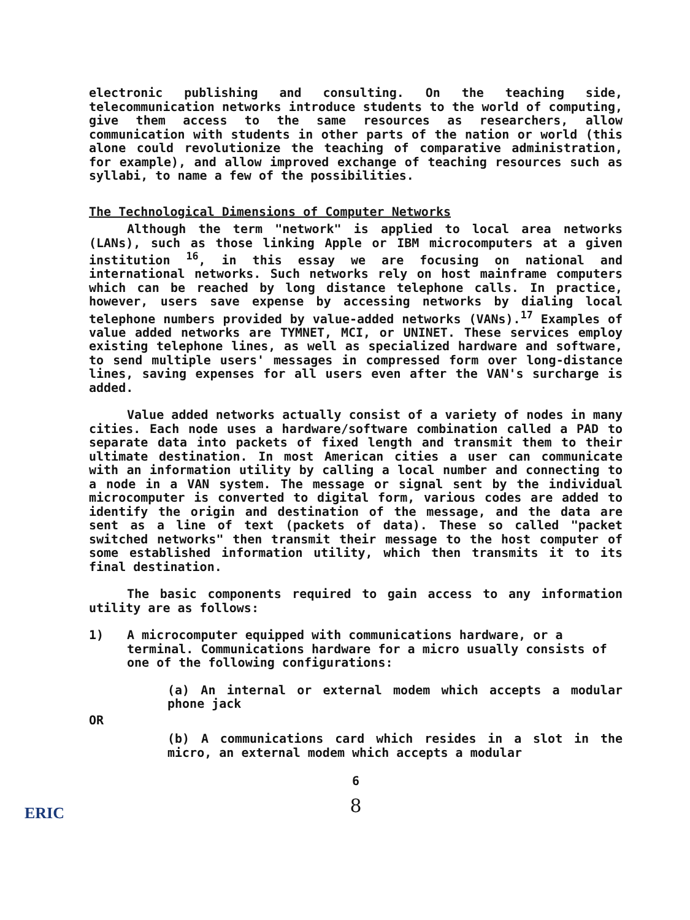electronic publishing and consulting. On the teaching side, telecommunication networks introduce students to the world of computing, give them access to the same resources as researchers, allow communication with students in other parts of the nation or world (this alone could revolutionize the teaching of comparative administration, for example), and allow improved exchange of teaching resources such as syllabi, to name a few of the possibilities.
The Technological Dimensions of Computer Networks
Although the term "network" is applied to local area networks (LANs), such as those linking Apple or IBM microcomputers at a given institution <sup>16</sup>, in this essay we are focusing on national and international networks. Such networks rely on host mainframe computers which can be reached by long distance telephone calls. In practice, however, users save expense by accessing networks by dialing local telephone numbers provided by value-added networks (VANs).<sup>17</sup> Examples of value added networks are TYMNET, MCI, or UNINET. These services employ existing telephone lines, as well as specialized hardware and software, to send multiple users' messages in compressed form over long-distance lines, saving expenses for all users even after the VAN's surcharge is added.
Value added networks actually consist of a variety of nodes in many cities. Each node uses a hardware/software combination called a PAD to separate data into packets of fixed length and transmit them to their ultimate destination. In most American cities a user can communicate with an information utility by calling a local number and connecting to a node in a VAN system. The message or signal sent by the individual microcomputer is converted to digital form, various codes are added to identify the origin and destination of the message, and the data are sent as a line of text (packets of data). These so called "packet switched networks" then transmit their message to the host computer of some established information utility, which then transmits it to its final destination.
The basic components required to gain access to any information utility are as follows:
1) A microcomputer equipped with communications hardware, or a terminal. Communications hardware for a micro usually consists of one of the following configurations:
(a) An internal or external modem which accepts a modular phone jack
OR
(b) A communications card which resides in a slot in the micro, an external modem which accepts a modular
6
8
ERIC